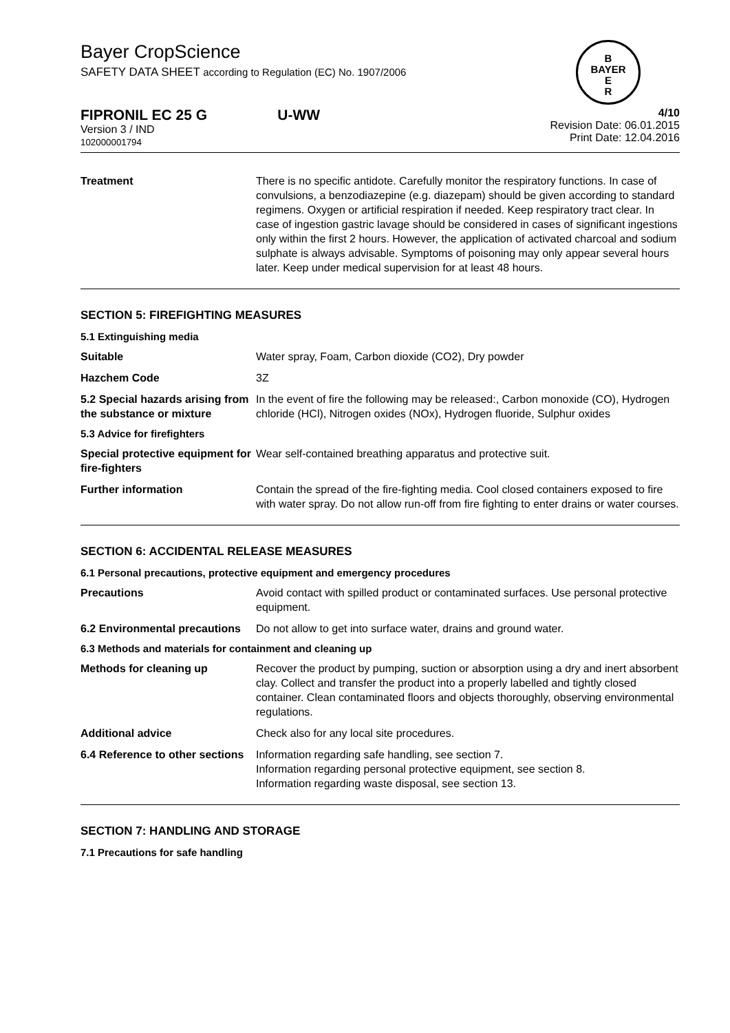Bayer CropScience
SAFETY DATA SHEET according to Regulation (EC) No. 1907/2006
B
BAYER
E
R
FIPRONIL EC 25 G U-WW
Version 3 / IND
102000001794
4/10
Revision Date: 06.01.2015
Print Date: 12.04.2016
Treatment There is no specific antidote. Carefully monitor the respiratory functions. In case of convulsions, a benzodiazepine (e.g. diazepam) should be given according to standard regimens. Oxygen or artificial respiration if needed. Keep respiratory tract clear. In case of ingestion gastric lavage should be considered in cases of significant ingestions only within the first 2 hours. However, the application of activated charcoal and sodium sulphate is always advisable. Symptoms of poisoning may only appear several hours later. Keep under medical supervision for at least 48 hours.
SECTION 5: FIREFIGHTING MEASURES
5.1 Extinguishing media
Suitable Water spray, Foam, Carbon dioxide (CO2), Dry powder
Hazchem Code 3Z
5.2 Special hazards arising from the substance or mixture
In the event of fire the following may be released:, Carbon monoxide (CO), Hydrogen chloride (HCl), Nitrogen oxides (NOx), Hydrogen fluoride, Sulphur oxides
5.3 Advice for firefighters
Special protective equipment for fire-fighters
Wear self-contained breathing apparatus and protective suit.
Further information Contain the spread of the fire-fighting media. Cool closed containers exposed to fire with water spray. Do not allow run-off from fire fighting to enter drains or water courses.
SECTION 6: ACCIDENTAL RELEASE MEASURES
6.1 Personal precautions, protective equipment and emergency procedures
Precautions Avoid contact with spilled product or contaminated surfaces. Use personal protective equipment.
6.2 Environmental precautions
Do not allow to get into surface water, drains and ground water.
6.3 Methods and materials for containment and cleaning up
Methods for cleaning up Recover the product by pumping, suction or absorption using a dry and inert absorbent clay. Collect and transfer the product into a properly labelled and tightly closed container. Clean contaminated floors and objects thoroughly, observing environmental regulations.
Additional advice Check also for any local site procedures.
6.4 Reference to other sections
Information regarding safe handling, see section 7.
Information regarding personal protective equipment, see section 8.
Information regarding waste disposal, see section 13.
SECTION 7: HANDLING AND STORAGE
7.1 Precautions for safe handling